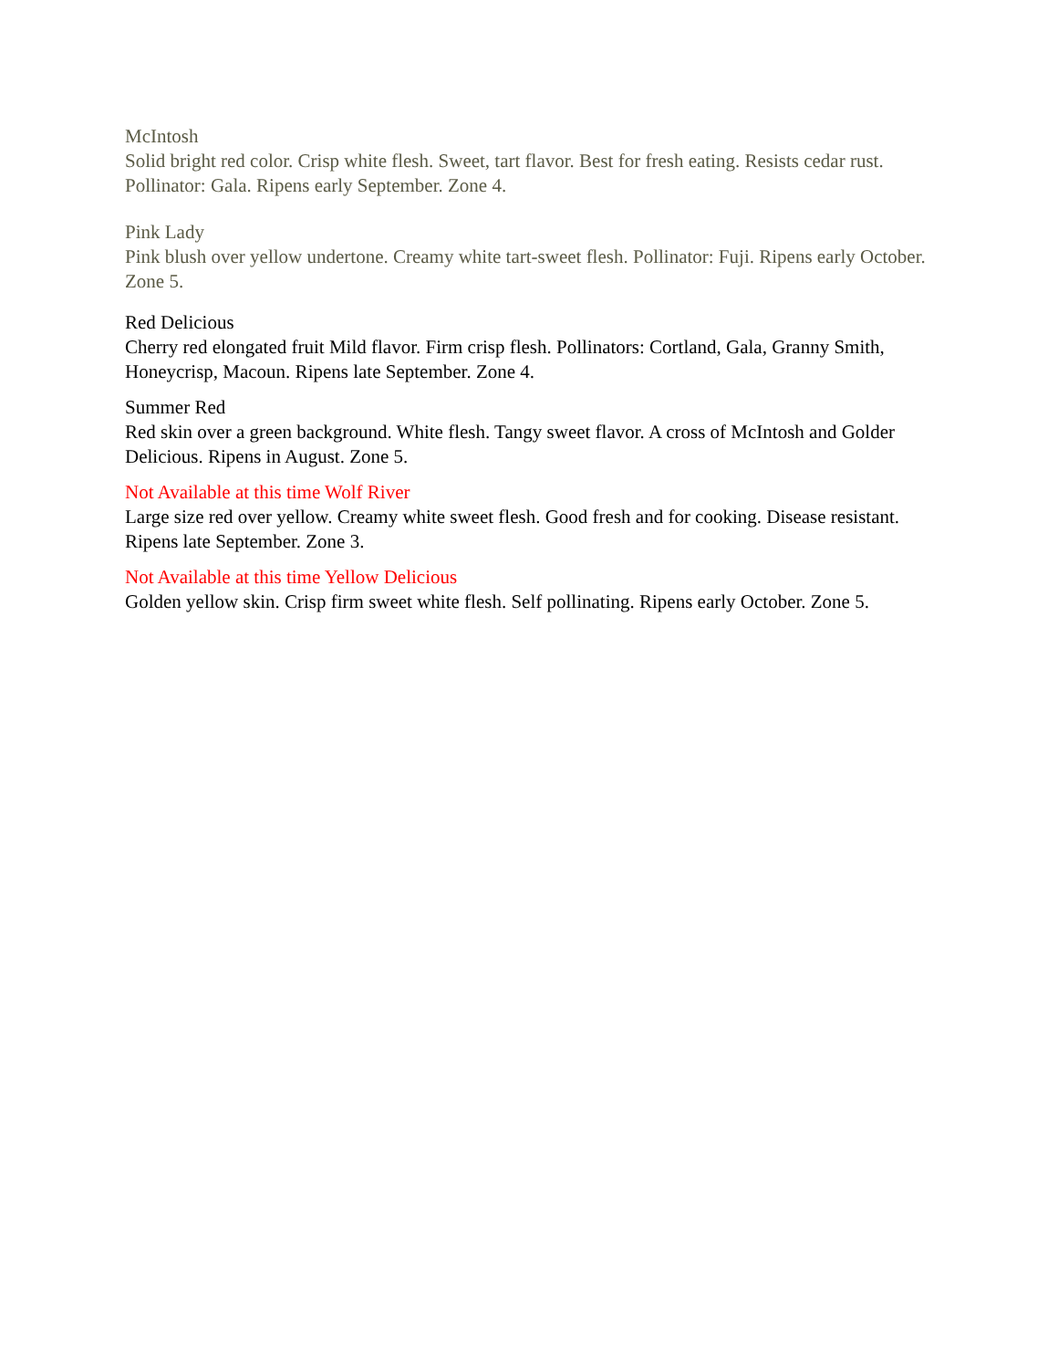McIntosh
Solid bright red color. Crisp white flesh. Sweet, tart flavor. Best for fresh eating. Resists cedar rust. Pollinator: Gala. Ripens early September. Zone 4.
Pink Lady
Pink blush over yellow undertone. Creamy white tart-sweet flesh. Pollinator: Fuji. Ripens early October. Zone 5.
Red Delicious
Cherry red elongated fruit Mild flavor. Firm crisp flesh. Pollinators: Cortland, Gala, Granny Smith, Honeycrisp, Macoun. Ripens late September. Zone 4.
Summer Red
Red skin over a green background. White flesh. Tangy sweet flavor. A cross of McIntosh and Golder Delicious. Ripens in August. Zone 5.
Not Available at this time Wolf River
Large size red over yellow. Creamy white sweet flesh. Good fresh and for cooking. Disease resistant. Ripens late September. Zone 3.
Not Available at this time Yellow Delicious
Golden yellow skin. Crisp firm sweet white flesh. Self pollinating. Ripens early October. Zone 5.